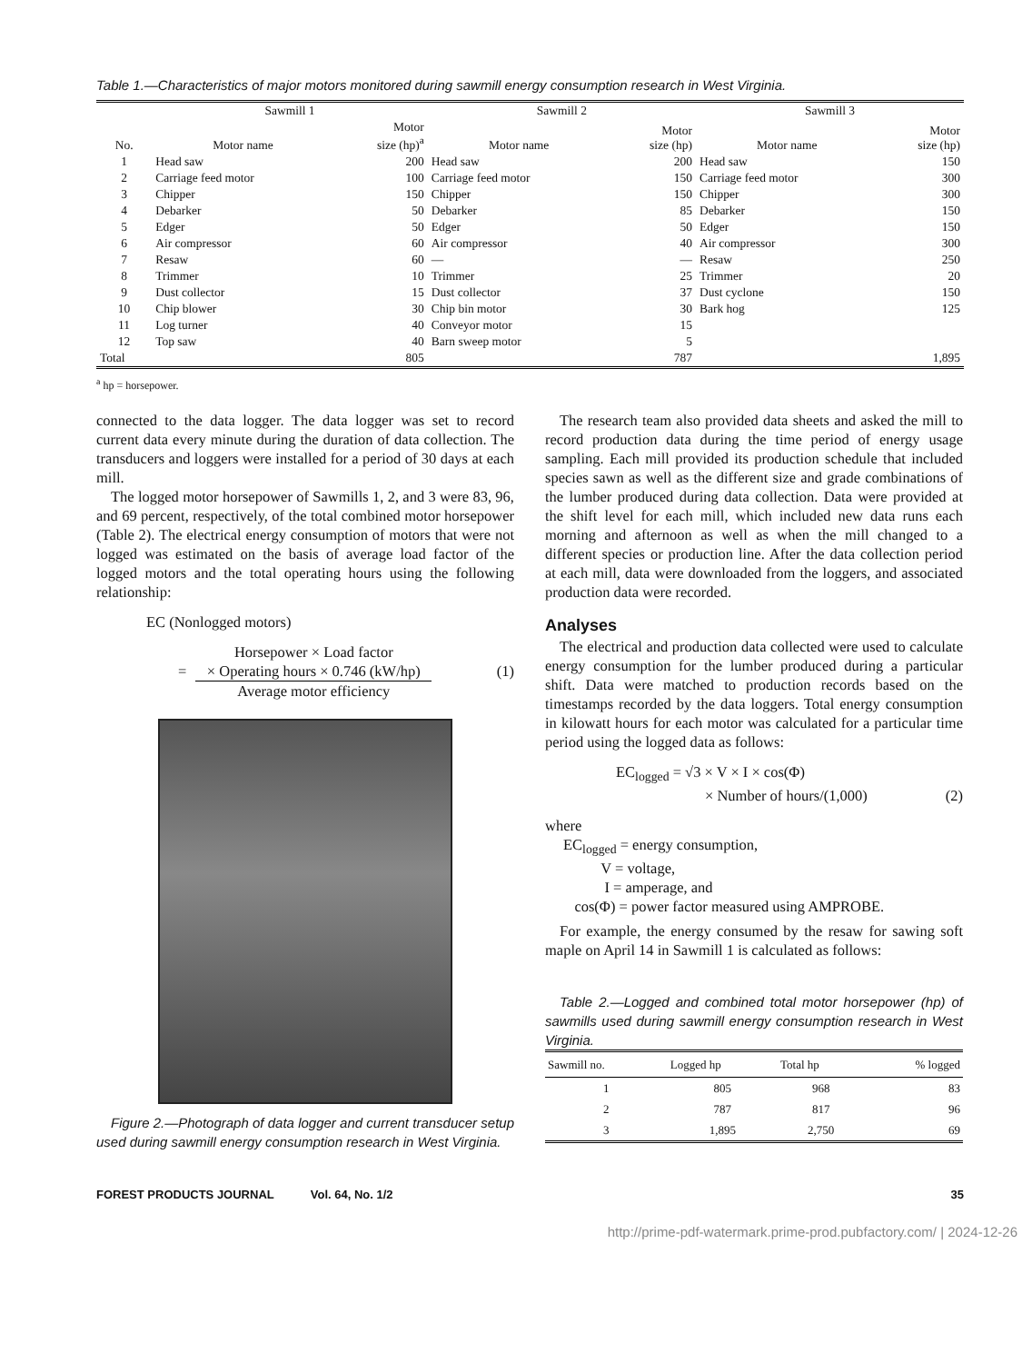Table 1.—Characteristics of major motors monitored during sawmill energy consumption research in West Virginia.
| | Sawmill 1 | | Sawmill 2 | | Sawmill 3 | |
| --- | --- | --- | --- | --- | --- | --- |
| No. | Motor name | Motor size (hp)<sup>a</sup> | Motor name | Motor size (hp) | Motor name | Motor size (hp) |
| 1 | Head saw | 200 | Head saw | 200 | Head saw | 150 |
| 2 | Carriage feed motor | 100 | Carriage feed motor | 150 | Carriage feed motor | 300 |
| 3 | Chipper | 150 | Chipper | 150 | Chipper | 300 |
| 4 | Debarker | 50 | Debarker | 85 | Debarker | 150 |
| 5 | Edger | 50 | Edger | 50 | Edger | 150 |
| 6 | Air compressor | 60 | Air compressor | 40 | Air compressor | 300 |
| 7 | Resaw | 60 | — | — | Resaw | 250 |
| 8 | Trimmer | 10 | Trimmer | 25 | Trimmer | 20 |
| 9 | Dust collector | 15 | Dust collector | 37 | Dust cyclone | 150 |
| 10 | Chip blower | 30 | Chip bin motor | 30 | Bark hog | 125 |
| 11 | Log turner | 40 | Conveyor motor | 15 | | |
| 12 | Top saw | 40 | Barn sweep motor | 5 | | |
| Total | | 805 | | 787 | | 1,895 |
<sup>a</sup> hp = horsepower.
connected to the data logger. The data logger was set to record current data every minute during the duration of data collection. The transducers and loggers were installed for a period of 30 days at each mill.
The logged motor horsepower of Sawmills 1, 2, and 3 were 83, 96, and 69 percent, respectively, of the total combined motor horsepower (Table 2). The electrical energy consumption of motors that were not logged was estimated on the basis of average load factor of the logged motors and the total operating hours using the following relationship:
EC (Nonlogged motors)
= Horsepower × Load factor
× Operating hours × 0.746 (kW/hp)
Average motor efficiency (1)
Figure 2.—Photograph of data logger and current transducer setup used during sawmill energy consumption research in West Virginia.
The research team also provided data sheets and asked the mill to record production data during the time period of energy usage sampling. Each mill provided its production schedule that included species sawn as well as the different size and grade combinations of the lumber produced during data collection. Data were provided at the shift level for each mill, which included new data runs each morning and afternoon as well as when the mill changed to a different species or production line. After the data collection period at each mill, data were downloaded from the loggers, and associated production data were recorded.
Analyses
The electrical and production data collected were used to calculate energy consumption for the lumber produced during a particular shift. Data were matched to production records based on the timestamps recorded by the data loggers. Total energy consumption in kilowatt hours for each motor was calculated for a particular time period using the logged data as follows:
EC<sub>logged</sub> = √3 × V × I × cos(Φ)
× Number of hours/(1,000) (2)
where
EC<sub>logged</sub> = energy consumption,
V = voltage,
I = amperage, and
cos(Φ) = power factor measured using AMPROBE.
For example, the energy consumed by the resaw for sawing soft maple on April 14 in Sawmill 1 is calculated as follows:
Table 2.—Logged and combined total motor horsepower (hp) of sawmills used during sawmill energy consumption research in West Virginia.
| Sawmill no. | Logged hp | Total hp | % logged |
| --- | --- | --- | --- |
| 1 | 805 | 968 | 83 |
| 2 | 787 | 817 | 96 |
| 3 | 1,895 | 2,750 | 69 |
FOREST PRODUCTS JOURNAL Vol. 64, No. 1/2 35
http://prime-pdf-watermark.prime-prod.pubfactory.com/ | 2024-12-26